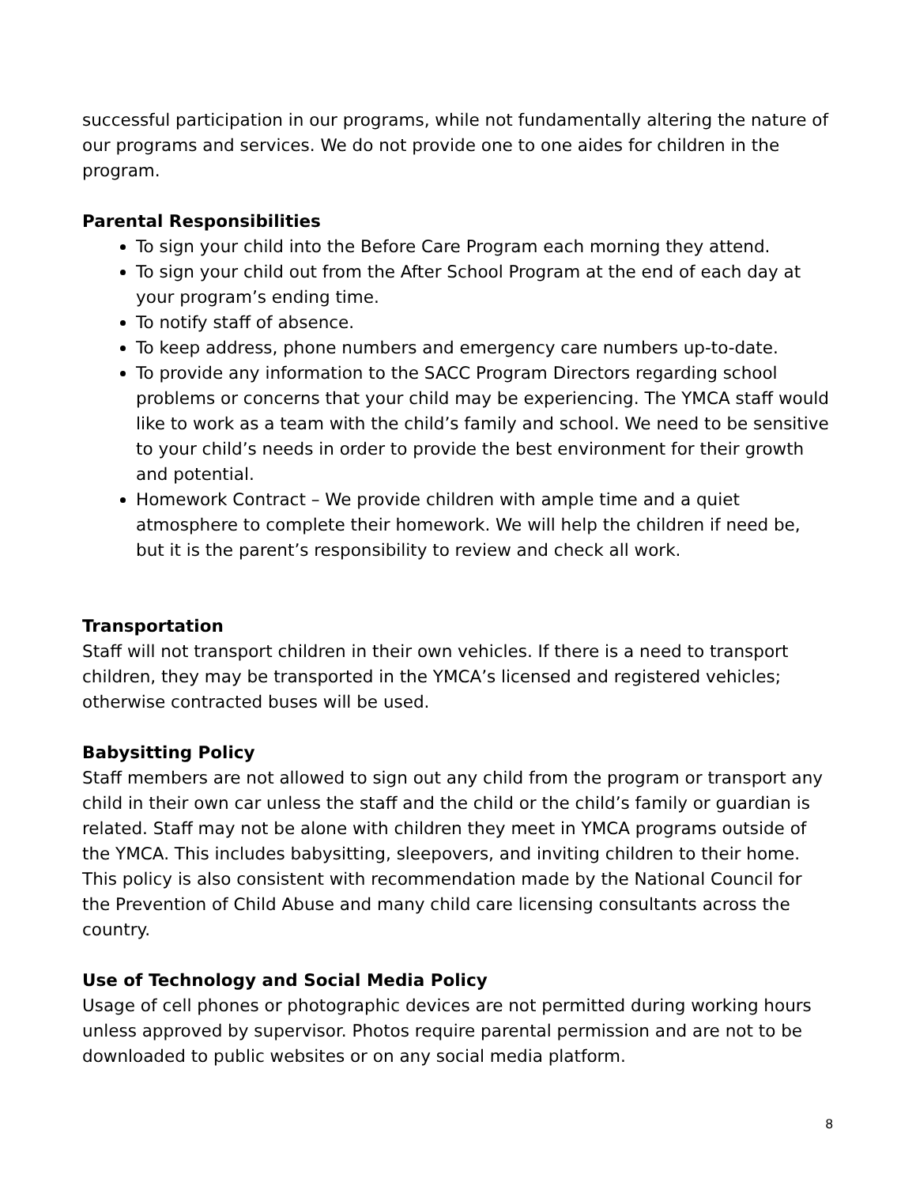successful participation in our programs, while not fundamentally altering the nature of our programs and services. We do not provide one to one aides for children in the program.
Parental Responsibilities
To sign your child into the Before Care Program each morning they attend.
To sign your child out from the After School Program at the end of each day at your program’s ending time.
To notify staff of absence.
To keep address, phone numbers and emergency care numbers up-to-date.
To provide any information to the SACC Program Directors regarding school problems or concerns that your child may be experiencing. The YMCA staff would like to work as a team with the child’s family and school. We need to be sensitive to your child’s needs in order to provide the best environment for their growth and potential.
Homework Contract – We provide children with ample time and a quiet atmosphere to complete their homework. We will help the children if need be, but it is the parent’s responsibility to review and check all work.
Transportation
Staff will not transport children in their own vehicles. If there is a need to transport children, they may be transported in the YMCA’s licensed and registered vehicles; otherwise contracted buses will be used.
Babysitting Policy
Staff members are not allowed to sign out any child from the program or transport any child in their own car unless the staff and the child or the child’s family or guardian is related. Staff may not be alone with children they meet in YMCA programs outside of the YMCA. This includes babysitting, sleepovers, and inviting children to their home. This policy is also consistent with recommendation made by the National Council for the Prevention of Child Abuse and many child care licensing consultants across the country.
Use of Technology and Social Media Policy
Usage of cell phones or photographic devices are not permitted during working hours unless approved by supervisor. Photos require parental permission and are not to be downloaded to public websites or on any social media platform.
8